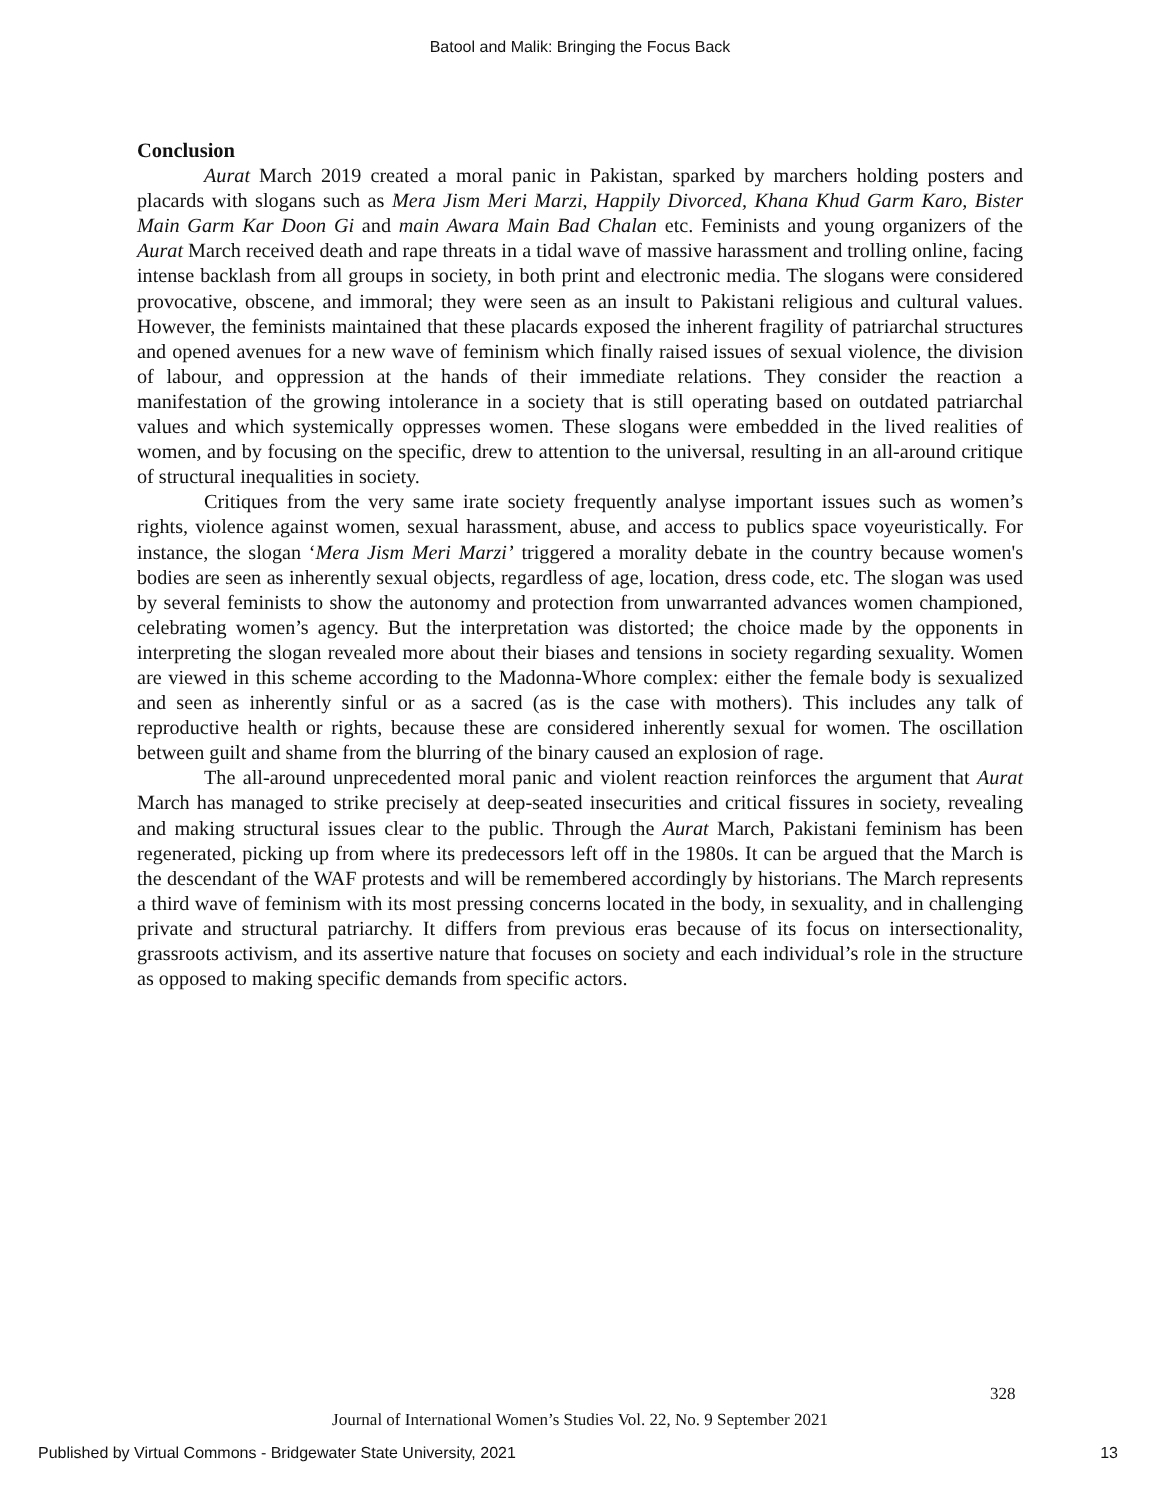Batool and Malik: Bringing the Focus Back
Conclusion
Aurat March 2019 created a moral panic in Pakistan, sparked by marchers holding posters and placards with slogans such as Mera Jism Meri Marzi, Happily Divorced, Khana Khud Garm Karo, Bister Main Garm Kar Doon Gi and main Awara Main Bad Chalan etc. Feminists and young organizers of the Aurat March received death and rape threats in a tidal wave of massive harassment and trolling online, facing intense backlash from all groups in society, in both print and electronic media. The slogans were considered provocative, obscene, and immoral; they were seen as an insult to Pakistani religious and cultural values. However, the feminists maintained that these placards exposed the inherent fragility of patriarchal structures and opened avenues for a new wave of feminism which finally raised issues of sexual violence, the division of labour, and oppression at the hands of their immediate relations. They consider the reaction a manifestation of the growing intolerance in a society that is still operating based on outdated patriarchal values and which systemically oppresses women. These slogans were embedded in the lived realities of women, and by focusing on the specific, drew to attention to the universal, resulting in an all-around critique of structural inequalities in society.
Critiques from the very same irate society frequently analyse important issues such as women’s rights, violence against women, sexual harassment, abuse, and access to publics space voyeuristically. For instance, the slogan ‘Mera Jism Meri Marzi’ triggered a morality debate in the country because women's bodies are seen as inherently sexual objects, regardless of age, location, dress code, etc. The slogan was used by several feminists to show the autonomy and protection from unwarranted advances women championed, celebrating women’s agency. But the interpretation was distorted; the choice made by the opponents in interpreting the slogan revealed more about their biases and tensions in society regarding sexuality. Women are viewed in this scheme according to the Madonna-Whore complex: either the female body is sexualized and seen as inherently sinful or as a sacred (as is the case with mothers). This includes any talk of reproductive health or rights, because these are considered inherently sexual for women. The oscillation between guilt and shame from the blurring of the binary caused an explosion of rage.
The all-around unprecedented moral panic and violent reaction reinforces the argument that Aurat March has managed to strike precisely at deep-seated insecurities and critical fissures in society, revealing and making structural issues clear to the public. Through the Aurat March, Pakistani feminism has been regenerated, picking up from where its predecessors left off in the 1980s. It can be argued that the March is the descendant of the WAF protests and will be remembered accordingly by historians. The March represents a third wave of feminism with its most pressing concerns located in the body, in sexuality, and in challenging private and structural patriarchy. It differs from previous eras because of its focus on intersectionality, grassroots activism, and its assertive nature that focuses on society and each individual’s role in the structure as opposed to making specific demands from specific actors.
328
Journal of International Women’s Studies Vol. 22, No. 9 September 2021
Published by Virtual Commons - Bridgewater State University, 2021 13